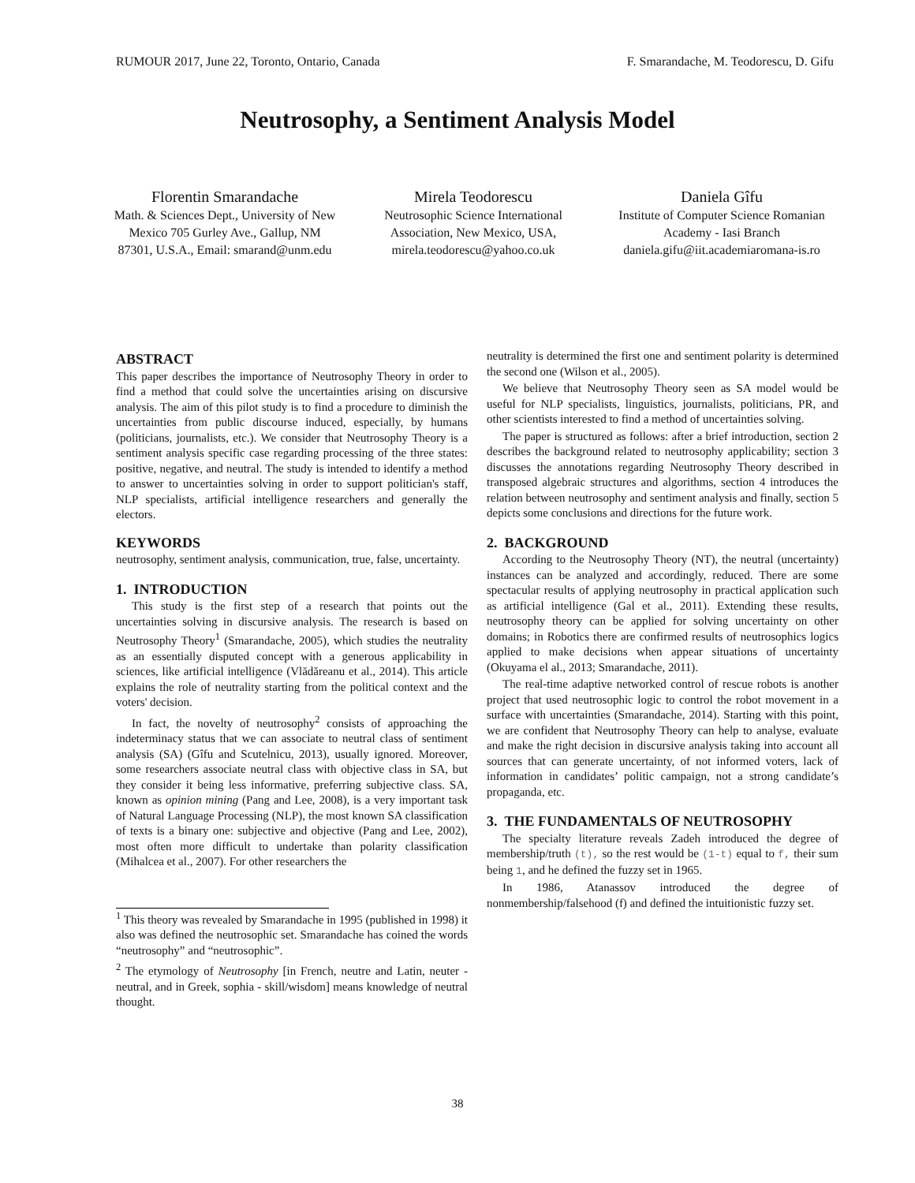RUMOUR 2017, June 22, Toronto, Ontario, Canada F. Smarandache, M. Teodorescu, D. Gifu
Neutrosophy, a Sentiment Analysis Model
Florentin Smarandache
Math. & Sciences Dept., University of New Mexico 705 Gurley Ave., Gallup, NM 87301, U.S.A., Email: smarand@unm.edu
Mirela Teodorescu
Neutrosophic Science International Association, New Mexico, USA, mirela.teodorescu@yahoo.co.uk
Daniela Gîfu
Institute of Computer Science Romanian Academy - Iasi Branch daniela.gifu@iit.academiaromana-is.ro
ABSTRACT
This paper describes the importance of Neutrosophy Theory in order to find a method that could solve the uncertainties arising on discursive analysis. The aim of this pilot study is to find a procedure to diminish the uncertainties from public discourse induced, especially, by humans (politicians, journalists, etc.). We consider that Neutrosophy Theory is a sentiment analysis specific case regarding processing of the three states: positive, negative, and neutral. The study is intended to identify a method to answer to uncertainties solving in order to support politician's staff, NLP specialists, artificial intelligence researchers and generally the electors.
KEYWORDS
neutrosophy, sentiment analysis, communication, true, false, uncertainty.
1. INTRODUCTION
This study is the first step of a research that points out the uncertainties solving in discursive analysis. The research is based on Neutrosophy Theory<sup>1</sup> (Smarandache, 2005), which studies the neutrality as an essentially disputed concept with a generous applicability in sciences, like artificial intelligence (Vlădăreanu et al., 2014). This article explains the role of neutrality starting from the political context and the voters' decision.
In fact, the novelty of neutrosophy<sup>2</sup> consists of approaching the indeterminacy status that we can associate to neutral class of sentiment analysis (SA) (Gîfu and Scutelnicu, 2013), usually ignored. Moreover, some researchers associate neutral class with objective class in SA, but they consider it being less informative, preferring subjective class. SA, known as opinion mining (Pang and Lee, 2008), is a very important task of Natural Language Processing (NLP), the most known SA classification of texts is a binary one: subjective and objective (Pang and Lee, 2002), most often more difficult to undertake than polarity classification (Mihalcea et al., 2007). For other researchers the
<sup>1</sup> This theory was revealed by Smarandache in 1995 (published in 1998) it also was defined the neutrosophic set. Smarandache has coined the words “neutrosophy” and “neutrosophic”.
<sup>2</sup> The etymology of Neutrosophy [in French, neutre and Latin, neuter - neutral, and in Greek, sophia - skill/wisdom] means knowledge of neutral thought.
neutrality is determined the first one and sentiment polarity is determined the second one (Wilson et al., 2005).
We believe that Neutrosophy Theory seen as SA model would be useful for NLP specialists, linguistics, journalists, politicians, PR, and other scientists interested to find a method of uncertainties solving.
The paper is structured as follows: after a brief introduction, section 2 describes the background related to neutrosophy applicability; section 3 discusses the annotations regarding Neutrosophy Theory described in transposed algebraic structures and algorithms, section 4 introduces the relation between neutrosophy and sentiment analysis and finally, section 5 depicts some conclusions and directions for the future work.
2. BACKGROUND
According to the Neutrosophy Theory (NT), the neutral (uncertainty) instances can be analyzed and accordingly, reduced. There are some spectacular results of applying neutrosophy in practical application such as artificial intelligence (Gal et al., 2011). Extending these results, neutrosophy theory can be applied for solving uncertainty on other domains; in Robotics there are confirmed results of neutrosophics logics applied to make decisions when appear situations of uncertainty (Okuyama el al., 2013; Smarandache, 2011).
The real-time adaptive networked control of rescue robots is another project that used neutrosophic logic to control the robot movement in a surface with uncertainties (Smarandache, 2014). Starting with this point, we are confident that Neutrosophy Theory can help to analyse, evaluate and make the right decision in discursive analysis taking into account all sources that can generate uncertainty, of not informed voters, lack of information in candidates’ politic campaign, not a strong candidate’s propaganda, etc.
3. THE FUNDAMENTALS OF NEUTROSOPHY
The specialty literature reveals Zadeh introduced the degree of membership/truth (t), so the rest would be (1-t) equal to f, their sum being 1, and he defined the fuzzy set in 1965.
In 1986, Atanassov introduced the degree of nonmembership/falsehood (f) and defined the intuitionistic fuzzy set.
38